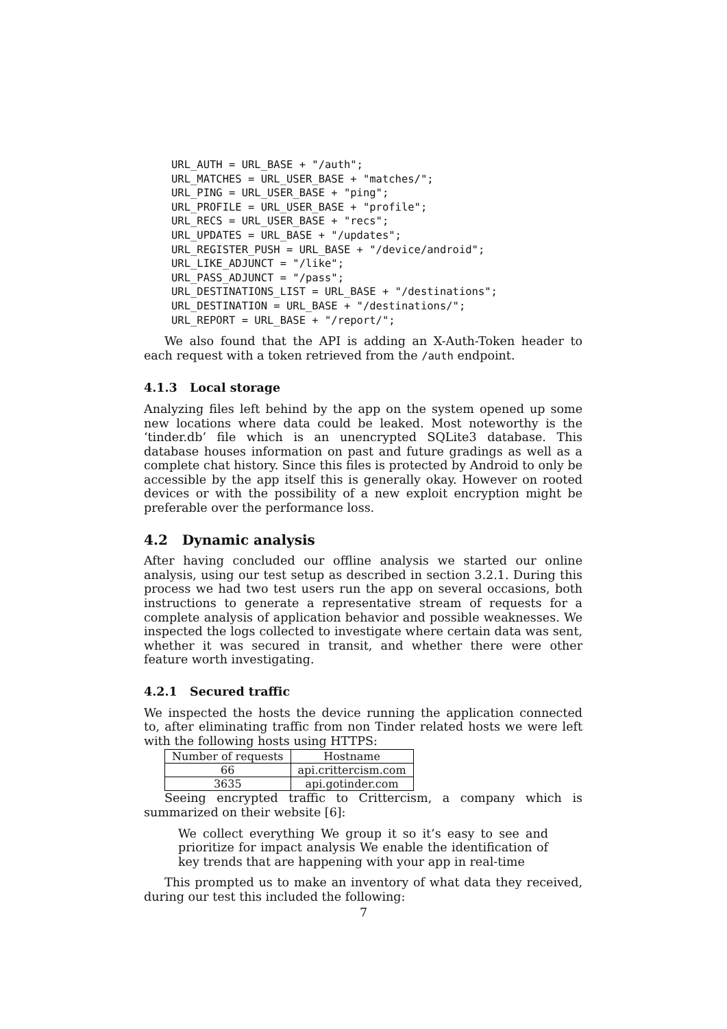URL_AUTH = URL_BASE + "/auth";
URL_MATCHES = URL_USER_BASE + "matches/";
URL_PING = URL_USER_BASE + "ping";
URL_PROFILE = URL_USER_BASE + "profile";
URL_RECS = URL_USER_BASE + "recs";
URL_UPDATES = URL_BASE + "/updates";
URL_REGISTER_PUSH = URL_BASE + "/device/android";
URL_LIKE_ADJUNCT = "/like";
URL_PASS_ADJUNCT = "/pass";
URL_DESTINATIONS_LIST = URL_BASE + "/destinations";
URL_DESTINATION = URL_BASE + "/destinations/";
URL_REPORT = URL_BASE + "/report/";
We also found that the API is adding an X-Auth-Token header to each request with a token retrieved from the /auth endpoint.
4.1.3 Local storage
Analyzing files left behind by the app on the system opened up some new locations where data could be leaked. Most noteworthy is the ‘tinder.db’ file which is an unencrypted SQLite3 database. This database houses information on past and future gradings as well as a complete chat history. Since this files is protected by Android to only be accessible by the app itself this is generally okay. However on rooted devices or with the possibility of a new exploit encryption might be preferable over the performance loss.
4.2 Dynamic analysis
After having concluded our offline analysis we started our online analysis, using our test setup as described in section 3.2.1. During this process we had two test users run the app on several occasions, both instructions to generate a representative stream of requests for a complete analysis of application behavior and possible weaknesses. We inspected the logs collected to investigate where certain data was sent, whether it was secured in transit, and whether there were other feature worth investigating.
4.2.1 Secured traffic
We inspected the hosts the device running the application connected to, after eliminating traffic from non Tinder related hosts we were left with the following hosts using HTTPS:
| Number of requests | Hostname |
| --- | --- |
| 66 | api.crittercism.com |
| 3635 | api.gotinder.com |
Seeing encrypted traffic to Crittercism, a company which is summarized on their website [6]:
We collect everything We group it so it’s easy to see and prioritize for impact analysis We enable the identification of key trends that are happening with your app in real-time
This prompted us to make an inventory of what data they received, during our test this included the following:
7